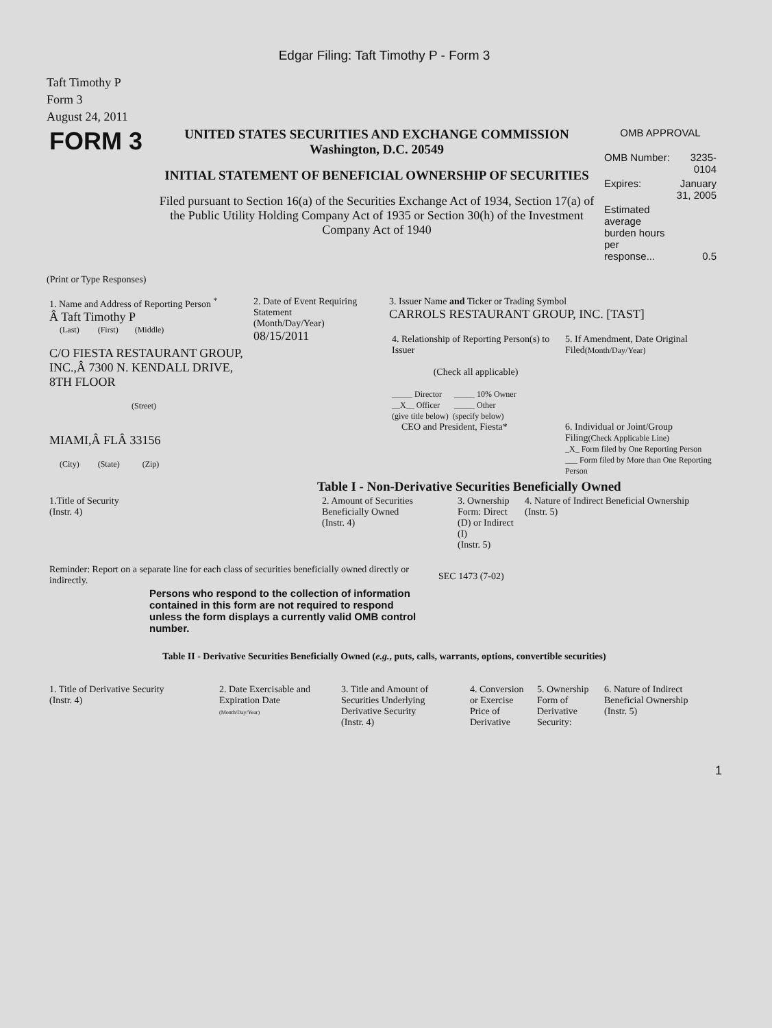Edgar Filing: Taft Timothy P - Form 3
Taft Timothy P
Form 3
August 24, 2011
| FORM 3 | UNITED STATES SECURITIES AND EXCHANGE COMMISSION Washington, D.C. 20549 INITIAL STATEMENT OF BENEFICIAL OWNERSHIP OF SECURITIES Filed pursuant to Section 16(a) of the Securities Exchange Act of 1934, Section 17(a) of the Public Utility Holding Company Act of 1935 or Section 30(h) of the Investment Company Act of 1940 | OMB APPROVAL / OMB Number: / 3235-0104 / / Expires: / January 31, 2005 / / Estimated average burden hours per response... / 0.5 / |
(Print or Type Responses)
| 1. Name and Address of Reporting Person <sup>*</sup> Â Taft Timothy P (Last) (First) (Middle) C/O FIESTA RESTAURANT GROUP, INC.,Â 7300 N. KENDALL DRIVE, 8TH FLOOR (Street) MIAMI,Â FLÂ 33156 (City) (State) (Zip) | 2. Date of Event Requiring Statement (Month/Day/Year) 08/15/2011 | 3. Issuer Name and Ticker or Trading Symbol CARROLS RESTAURANT GROUP, INC. [TAST] / 4. Relationship of Reporting Person(s) to Issuer (Check all applicable) _____ Director _____ 10% Owner __X__ Officer _____ Other (give title below) (specify below) CEO and President, Fiesta* / 5. If Amendment, Date Original Filed (Month/Day/Year) 6. Individual or Joint/Group Filing (Check Applicable Line) _X_ Form filed by One Reporting Person ___ Form filed by More than One Reporting Person / |
Table I - Non-Derivative Securities Beneficially Owned
| 1.Title of Security (Instr. 4) | 2. Amount of Securities Beneficially Owned (Instr. 4) | 3. Ownership Form: Direct (D) or Indirect (I) (Instr. 5) | 4. Nature of Indirect Beneficial Ownership (Instr. 5) |
| --- | --- | --- | --- |
| Reminder: Report on a separate line for each class of securities beneficially owned directly or indirectly. | SEC 1473 (7-02) |
Persons who respond to the collection of information contained in this form are not required to respond unless the form displays a currently valid OMB control number.
Table II - Derivative Securities Beneficially Owned (e.g., puts, calls, warrants, options, convertible securities)
| 1. Title of Derivative Security (Instr. 4) | 2. Date Exercisable and Expiration Date (Month/Day/Year) | 3. Title and Amount of Securities Underlying Derivative Security (Instr. 4) | 4. Conversion or Exercise Price of Derivative | 5. Ownership Form of Derivative Security: | 6. Nature of Indirect Beneficial Ownership (Instr. 5) |
| --- | --- | --- | --- | --- | --- |
1